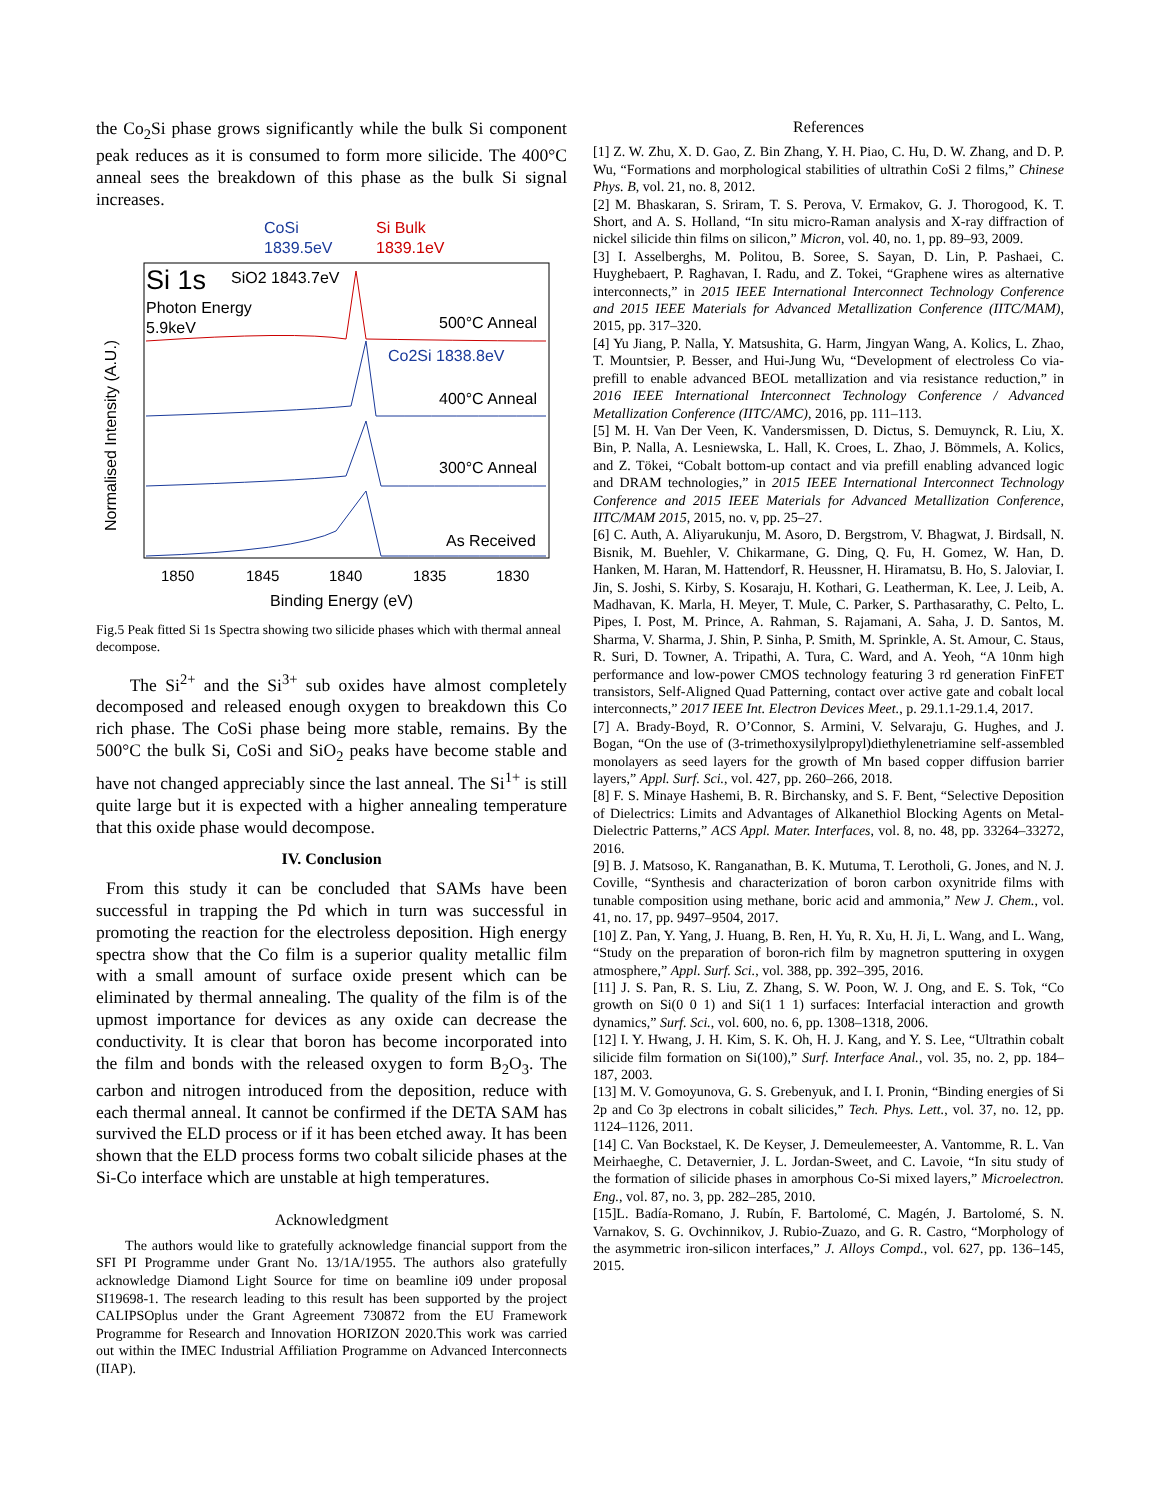the Co<sub>2</sub>Si phase grows significantly while the bulk Si component peak reduces as it is consumed to form more silicide. The 400°C anneal sees the breakdown of this phase as the bulk Si signal increases.
CoSi
1839.5eV
Si Bulk
1839.1eV
Si 1s
SiO2 1843.7eV
Photon Energy
5.9keV
500°C Anneal
Co2Si 1838.8eV
400°C Anneal
300°C Anneal
As Received
Normalised Intensity (A.U.)
1850
1845
1840
1835
1830
Binding Energy (eV)
Fig.5 Peak fitted Si 1s Spectra showing two silicide phases which with thermal anneal decompose.
The Si<sup>2+</sup> and the Si<sup>3+</sup> sub oxides have almost completely decomposed and released enough oxygen to breakdown this Co rich phase. The CoSi phase being more stable, remains. By the 500°C the bulk Si, CoSi and SiO<sub>2</sub> peaks have become stable and have not changed appreciably since the last anneal. The Si<sup>1+</sup> is still quite large but it is expected with a higher annealing temperature that this oxide phase would decompose.
IV. Conclusion
From this study it can be concluded that SAMs have been successful in trapping the Pd which in turn was successful in promoting the reaction for the electroless deposition. High energy spectra show that the Co film is a superior quality metallic film with a small amount of surface oxide present which can be eliminated by thermal annealing. The quality of the film is of the upmost importance for devices as any oxide can decrease the conductivity. It is clear that boron has become incorporated into the film and bonds with the released oxygen to form B<sub>2</sub>O<sub>3</sub>. The carbon and nitrogen introduced from the deposition, reduce with each thermal anneal. It cannot be confirmed if the DETA SAM has survived the ELD process or if it has been etched away. It has been shown that the ELD process forms two cobalt silicide phases at the Si-Co interface which are unstable at high temperatures.
Acknowledgment
The authors would like to gratefully acknowledge financial support from the SFI PI Programme under Grant No. 13/1A/1955. The authors also gratefully acknowledge Diamond Light Source for time on beamline i09 under proposal SI19698-1. The research leading to this result has been supported by the project CALIPSOplus under the Grant Agreement 730872 from the EU Framework Programme for Research and Innovation HORIZON 2020.This work was carried out within the IMEC Industrial Affiliation Programme on Advanced Interconnects (IIAP).
References
[1] Z. W. Zhu, X. D. Gao, Z. Bin Zhang, Y. H. Piao, C. Hu, D. W. Zhang, and D. P. Wu, “Formations and morphological stabilities of ultrathin CoSi 2 films,” Chinese Phys. B, vol. 21, no. 8, 2012.
[2] M. Bhaskaran, S. Sriram, T. S. Perova, V. Ermakov, G. J. Thorogood, K. T. Short, and A. S. Holland, “In situ micro-Raman analysis and X-ray diffraction of nickel silicide thin films on silicon,” Micron, vol. 40, no. 1, pp. 89–93, 2009.
[3] I. Asselberghs, M. Politou, B. Soree, S. Sayan, D. Lin, P. Pashaei, C. Huyghebaert, P. Raghavan, I. Radu, and Z. Tokei, “Graphene wires as alternative interconnects,” in 2015 IEEE International Interconnect Technology Conference and 2015 IEEE Materials for Advanced Metallization Conference (IITC/MAM), 2015, pp. 317–320.
[4] Yu Jiang, P. Nalla, Y. Matsushita, G. Harm, Jingyan Wang, A. Kolics, L. Zhao, T. Mountsier, P. Besser, and Hui-Jung Wu, “Development of electroless Co via-prefill to enable advanced BEOL metallization and via resistance reduction,” in 2016 IEEE International Interconnect Technology Conference / Advanced Metallization Conference (IITC/AMC), 2016, pp. 111–113.
[5] M. H. Van Der Veen, K. Vandersmissen, D. Dictus, S. Demuynck, R. Liu, X. Bin, P. Nalla, A. Lesniewska, L. Hall, K. Croes, L. Zhao, J. Bömmels, A. Kolics, and Z. Tökei, “Cobalt bottom-up contact and via prefill enabling advanced logic and DRAM technologies,” in 2015 IEEE International Interconnect Technology Conference and 2015 IEEE Materials for Advanced Metallization Conference, IITC/MAM 2015, 2015, no. v, pp. 25–27.
[6] C. Auth, A. Aliyarukunju, M. Asoro, D. Bergstrom, V. Bhagwat, J. Birdsall, N. Bisnik, M. Buehler, V. Chikarmane, G. Ding, Q. Fu, H. Gomez, W. Han, D. Hanken, M. Haran, M. Hattendorf, R. Heussner, H. Hiramatsu, B. Ho, S. Jaloviar, I. Jin, S. Joshi, S. Kirby, S. Kosaraju, H. Kothari, G. Leatherman, K. Lee, J. Leib, A. Madhavan, K. Marla, H. Meyer, T. Mule, C. Parker, S. Parthasarathy, C. Pelto, L. Pipes, I. Post, M. Prince, A. Rahman, S. Rajamani, A. Saha, J. D. Santos, M. Sharma, V. Sharma, J. Shin, P. Sinha, P. Smith, M. Sprinkle, A. St. Amour, C. Staus, R. Suri, D. Towner, A. Tripathi, A. Tura, C. Ward, and A. Yeoh, “A 10nm high performance and low-power CMOS technology featuring 3 rd generation FinFET transistors, Self-Aligned Quad Patterning, contact over active gate and cobalt local interconnects,” 2017 IEEE Int. Electron Devices Meet., p. 29.1.1-29.1.4, 2017.
[7] A. Brady-Boyd, R. O’Connor, S. Armini, V. Selvaraju, G. Hughes, and J. Bogan, “On the use of (3-trimethoxysilylpropyl)diethylenetriamine self-assembled monolayers as seed layers for the growth of Mn based copper diffusion barrier layers,” Appl. Surf. Sci., vol. 427, pp. 260–266, 2018.
[8] F. S. Minaye Hashemi, B. R. Birchansky, and S. F. Bent, “Selective Deposition of Dielectrics: Limits and Advantages of Alkanethiol Blocking Agents on Metal-Dielectric Patterns,” ACS Appl. Mater. Interfaces, vol. 8, no. 48, pp. 33264–33272, 2016.
[9] B. J. Matsoso, K. Ranganathan, B. K. Mutuma, T. Lerotholi, G. Jones, and N. J. Coville, “Synthesis and characterization of boron carbon oxynitride films with tunable composition using methane, boric acid and ammonia,” New J. Chem., vol. 41, no. 17, pp. 9497–9504, 2017.
[10] Z. Pan, Y. Yang, J. Huang, B. Ren, H. Yu, R. Xu, H. Ji, L. Wang, and L. Wang, “Study on the preparation of boron-rich film by magnetron sputtering in oxygen atmosphere,” Appl. Surf. Sci., vol. 388, pp. 392–395, 2016.
[11] J. S. Pan, R. S. Liu, Z. Zhang, S. W. Poon, W. J. Ong, and E. S. Tok, “Co growth on Si(0 0 1) and Si(1 1 1) surfaces: Interfacial interaction and growth dynamics,” Surf. Sci., vol. 600, no. 6, pp. 1308–1318, 2006.
[12] I. Y. Hwang, J. H. Kim, S. K. Oh, H. J. Kang, and Y. S. Lee, “Ultrathin cobalt silicide film formation on Si(100),” Surf. Interface Anal., vol. 35, no. 2, pp. 184–187, 2003.
[13] M. V. Gomoyunova, G. S. Grebenyuk, and I. I. Pronin, “Binding energies of Si 2p and Co 3p electrons in cobalt silicides,” Tech. Phys. Lett., vol. 37, no. 12, pp. 1124–1126, 2011.
[14] C. Van Bockstael, K. De Keyser, J. Demeulemeester, A. Vantomme, R. L. Van Meirhaeghe, C. Detavernier, J. L. Jordan-Sweet, and C. Lavoie, “In situ study of the formation of silicide phases in amorphous Co-Si mixed layers,” Microelectron. Eng., vol. 87, no. 3, pp. 282–285, 2010.
[15]L. Badía-Romano, J. Rubín, F. Bartolomé, C. Magén, J. Bartolomé, S. N. Varnakov, S. G. Ovchinnikov, J. Rubio-Zuazo, and G. R. Castro, “Morphology of the asymmetric iron-silicon interfaces,” J. Alloys Compd., vol. 627, pp. 136–145, 2015.